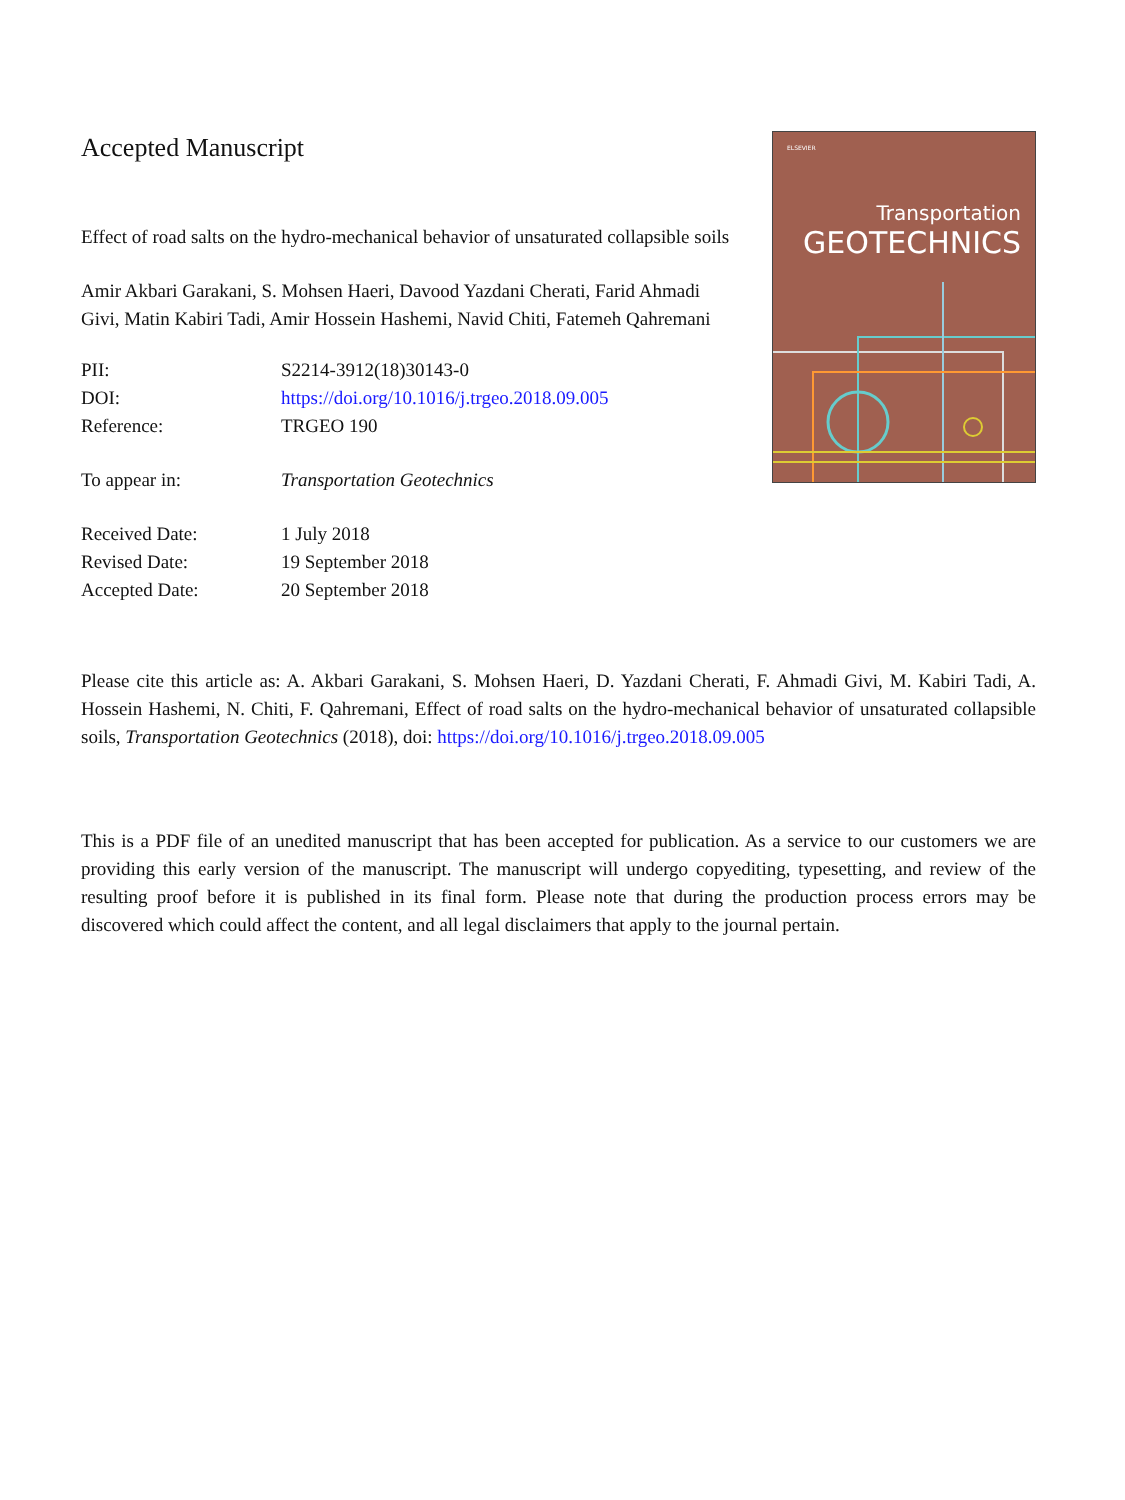Accepted Manuscript
Effect of road salts on the hydro-mechanical behavior of unsaturated collapsible soils
Amir Akbari Garakani, S. Mohsen Haeri, Davood Yazdani Cherati, Farid Ahmadi Givi, Matin Kabiri Tadi, Amir Hossein Hashemi, Navid Chiti, Fatemeh Qahremani
| PII: | S2214-3912(18)30143-0 |
| DOI: | https://doi.org/10.1016/j.trgeo.2018.09.005 |
| Reference: | TRGEO 190 |
| To appear in: | Transportation Geotechnics |
| Received Date: | 1 July 2018 |
| Revised Date: | 19 September 2018 |
| Accepted Date: | 20 September 2018 |
ELSEVIER
Transportation
GEOTECHNICS
Please cite this article as: A. Akbari Garakani, S. Mohsen Haeri, D. Yazdani Cherati, F. Ahmadi Givi, M. Kabiri Tadi, A. Hossein Hashemi, N. Chiti, F. Qahremani, Effect of road salts on the hydro-mechanical behavior of unsaturated collapsible soils, Transportation Geotechnics (2018), doi: https://doi.org/10.1016/j.trgeo.2018.09.005
This is a PDF file of an unedited manuscript that has been accepted for publication. As a service to our customers we are providing this early version of the manuscript. The manuscript will undergo copyediting, typesetting, and review of the resulting proof before it is published in its final form. Please note that during the production process errors may be discovered which could affect the content, and all legal disclaimers that apply to the journal pertain.